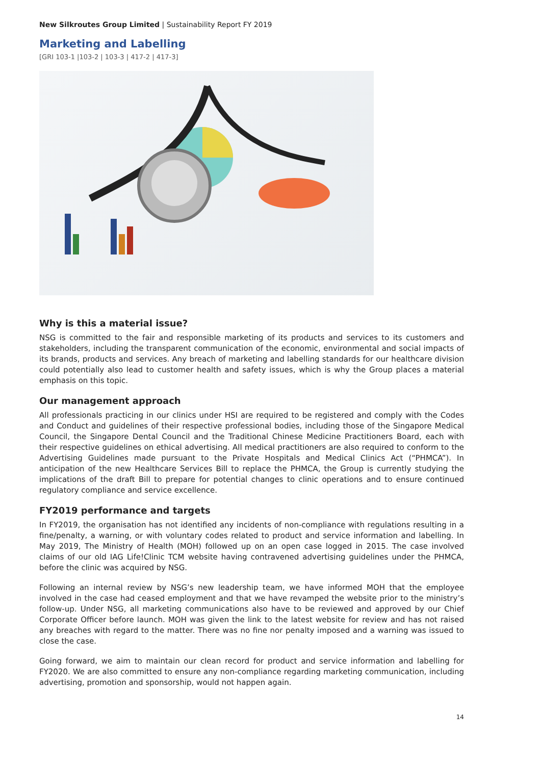New Silkroutes Group Limited | Sustainability Report FY 2019
Marketing and Labelling
[GRI 103-1 |103-2 | 103-3 | 417-2 | 417-3]
Why is this a material issue?
NSG is committed to the fair and responsible marketing of its products and services to its customers and stakeholders, including the transparent communication of the economic, environmental and social impacts of its brands, products and services. Any breach of marketing and labelling standards for our healthcare division could potentially also lead to customer health and safety issues, which is why the Group places a material emphasis on this topic.
Our management approach
All professionals practicing in our clinics under HSI are required to be registered and comply with the Codes and Conduct and guidelines of their respective professional bodies, including those of the Singapore Medical Council, the Singapore Dental Council and the Traditional Chinese Medicine Practitioners Board, each with their respective guidelines on ethical advertising. All medical practitioners are also required to conform to the Advertising Guidelines made pursuant to the Private Hospitals and Medical Clinics Act (“PHMCA”). In anticipation of the new Healthcare Services Bill to replace the PHMCA, the Group is currently studying the implications of the draft Bill to prepare for potential changes to clinic operations and to ensure continued regulatory compliance and service excellence.
FY2019 performance and targets
In FY2019, the organisation has not identified any incidents of non-compliance with regulations resulting in a fine/penalty, a warning, or with voluntary codes related to product and service information and labelling. In May 2019, The Ministry of Health (MOH) followed up on an open case logged in 2015. The case involved claims of our old IAG Life!Clinic TCM website having contravened advertising guidelines under the PHMCA, before the clinic was acquired by NSG.
Following an internal review by NSG’s new leadership team, we have informed MOH that the employee involved in the case had ceased employment and that we have revamped the website prior to the ministry’s follow-up. Under NSG, all marketing communications also have to be reviewed and approved by our Chief Corporate Officer before launch. MOH was given the link to the latest website for review and has not raised any breaches with regard to the matter. There was no fine nor penalty imposed and a warning was issued to close the case.
Going forward, we aim to maintain our clean record for product and service information and labelling for FY2020. We are also committed to ensure any non-compliance regarding marketing communication, including advertising, promotion and sponsorship, would not happen again.
14